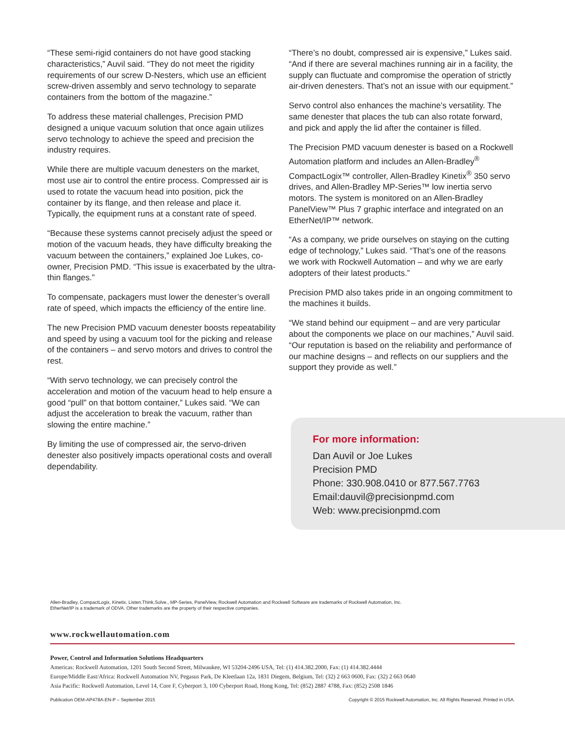“These semi-rigid containers do not have good stacking characteristics,” Auvil said. “They do not meet the rigidity requirements of our screw D-Nesters, which use an efficient screw-driven assembly and servo technology to separate containers from the bottom of the magazine.”
To address these material challenges, Precision PMD designed a unique vacuum solution that once again utilizes servo technology to achieve the speed and precision the industry requires.
While there are multiple vacuum denesters on the market, most use air to control the entire process. Compressed air is used to rotate the vacuum head into position, pick the container by its flange, and then release and place it. Typically, the equipment runs at a constant rate of speed.
“Because these systems cannot precisely adjust the speed or motion of the vacuum heads, they have difficulty breaking the vacuum between the containers,” explained Joe Lukes, co-owner, Precision PMD. “This issue is exacerbated by the ultra-thin flanges.”
To compensate, packagers must lower the denester’s overall rate of speed, which impacts the efficiency of the entire line.
The new Precision PMD vacuum denester boosts repeatability and speed by using a vacuum tool for the picking and release of the containers – and servo motors and drives to control the rest.
“With servo technology, we can precisely control the acceleration and motion of the vacuum head to help ensure a good “pull” on that bottom container,” Lukes said. “We can adjust the acceleration to break the vacuum, rather than slowing the entire machine.”
By limiting the use of compressed air, the servo-driven denester also positively impacts operational costs and overall dependability.
“There’s no doubt, compressed air is expensive,” Lukes said. “And if there are several machines running air in a facility, the supply can fluctuate and compromise the operation of strictly air-driven denesters. That’s not an issue with our equipment.”
Servo control also enhances the machine’s versatility. The same denester that places the tub can also rotate forward, and pick and apply the lid after the container is filled.
The Precision PMD vacuum denester is based on a Rockwell Automation platform and includes an Allen-Bradley<sup>®</sup> CompactLogix™ controller, Allen-Bradley Kinetix<sup>®</sup> 350 servo drives, and Allen-Bradley MP-Series™ low inertia servo motors. The system is monitored on an Allen-Bradley PanelView™ Plus 7 graphic interface and integrated on an EtherNet/IP™ network.
“As a company, we pride ourselves on staying on the cutting edge of technology,” Lukes said. “That’s one of the reasons we work with Rockwell Automation – and why we are early adopters of their latest products.”
Precision PMD also takes pride in an ongoing commitment to the machines it builds.
“We stand behind our equipment – and are very particular about the components we place on our machines,” Auvil said. “Our reputation is based on the reliability and performance of our machine designs – and reflects on our suppliers and the support they provide as well.”
For more information:
Dan Auvil or Joe Lukes
Precision PMD
Phone: 330.908.0410 or 877.567.7763
Email:dauvil@precisionpmd.com
Web: www.precisionpmd.com
Allen-Bradley, CompactLogix, Kinetix, Listen.Think.Solve., MP-Series, PanelView, Rockwell Automation and Rockwell Software are trademarks of Rockwell Automation, Inc.
EtherNet/IP is a trademark of ODVA. Other trademarks are the property of their respective companies.
www.rockwellautomation.com
Power, Control and Information Solutions Headquarters
Americas: Rockwell Automation, 1201 South Second Street, Milwaukee, WI 53204-2496 USA, Tel: (1) 414.382.2000, Fax: (1) 414.382.4444
Europe/Middle East/Africa: Rockwell Automation NV, Pegasus Park, De Kleetlaan 12a, 1831 Diegem, Belgium, Tel: (32) 2 663 0600, Fax: (32) 2 663 0640
Asia Pacific: Rockwell Automation, Level 14, Core F, Cyberport 3, 100 Cyberport Road, Hong Kong, Tel: (852) 2887 4788, Fax: (852) 2508 1846
Publication OEM-AP478A-EN-P – September 2015 Copyright © 2015 Rockwell Automation, Inc. All Rights Reserved. Printed in USA.